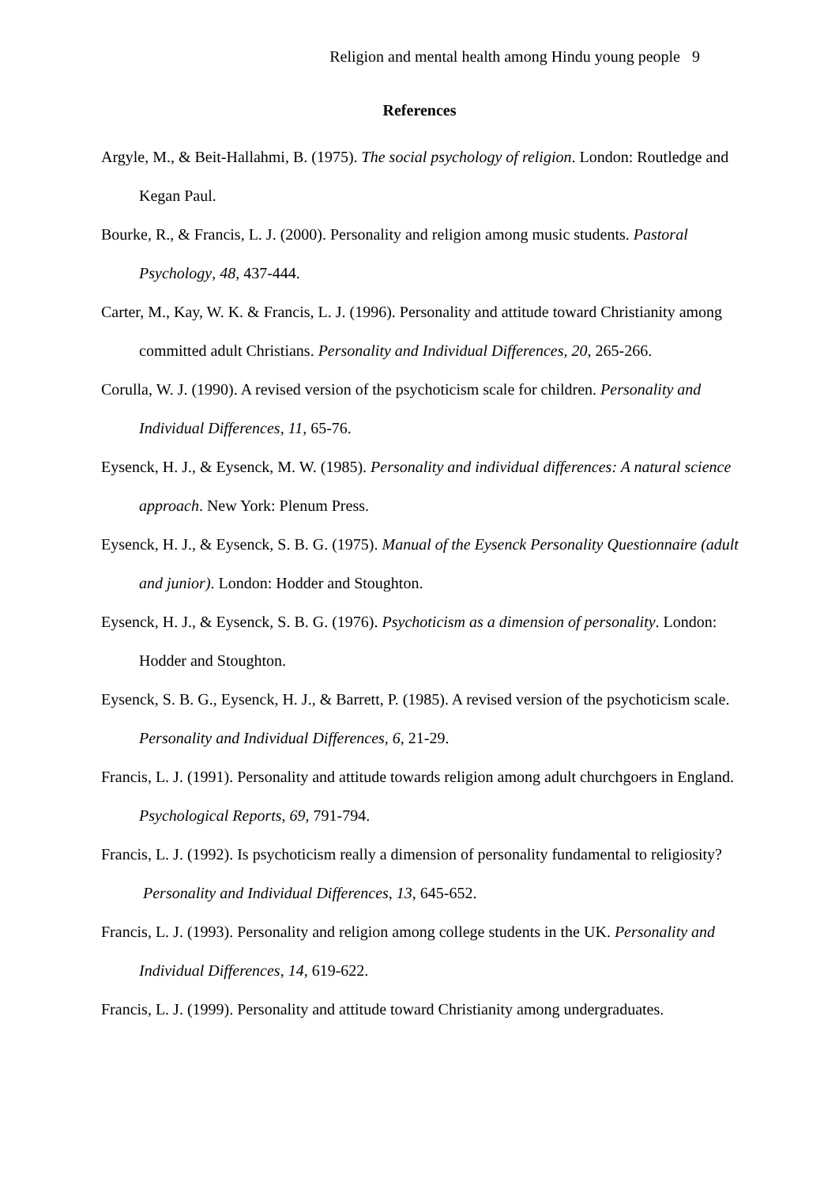Religion and mental health among Hindu young people 9
References
Argyle, M., & Beit-Hallahmi, B. (1975). The social psychology of religion. London: Routledge and Kegan Paul.
Bourke, R., & Francis, L. J. (2000). Personality and religion among music students. Pastoral Psychology, 48, 437-444.
Carter, M., Kay, W. K. & Francis, L. J. (1996). Personality and attitude toward Christianity among committed adult Christians. Personality and Individual Differences, 20, 265-266.
Corulla, W. J. (1990). A revised version of the psychoticism scale for children. Personality and Individual Differences, 11, 65-76.
Eysenck, H. J., & Eysenck, M. W. (1985). Personality and individual differences: A natural science approach. New York: Plenum Press.
Eysenck, H. J., & Eysenck, S. B. G. (1975). Manual of the Eysenck Personality Questionnaire (adult and junior). London: Hodder and Stoughton.
Eysenck, H. J., & Eysenck, S. B. G. (1976). Psychoticism as a dimension of personality. London: Hodder and Stoughton.
Eysenck, S. B. G., Eysenck, H. J., & Barrett, P. (1985). A revised version of the psychoticism scale. Personality and Individual Differences, 6, 21-29.
Francis, L. J. (1991). Personality and attitude towards religion among adult churchgoers in England. Psychological Reports, 69, 791-794.
Francis, L. J. (1992). Is psychoticism really a dimension of personality fundamental to religiosity? Personality and Individual Differences, 13, 645-652.
Francis, L. J. (1993). Personality and religion among college students in the UK. Personality and Individual Differences, 14, 619-622.
Francis, L. J. (1999). Personality and attitude toward Christianity among undergraduates.